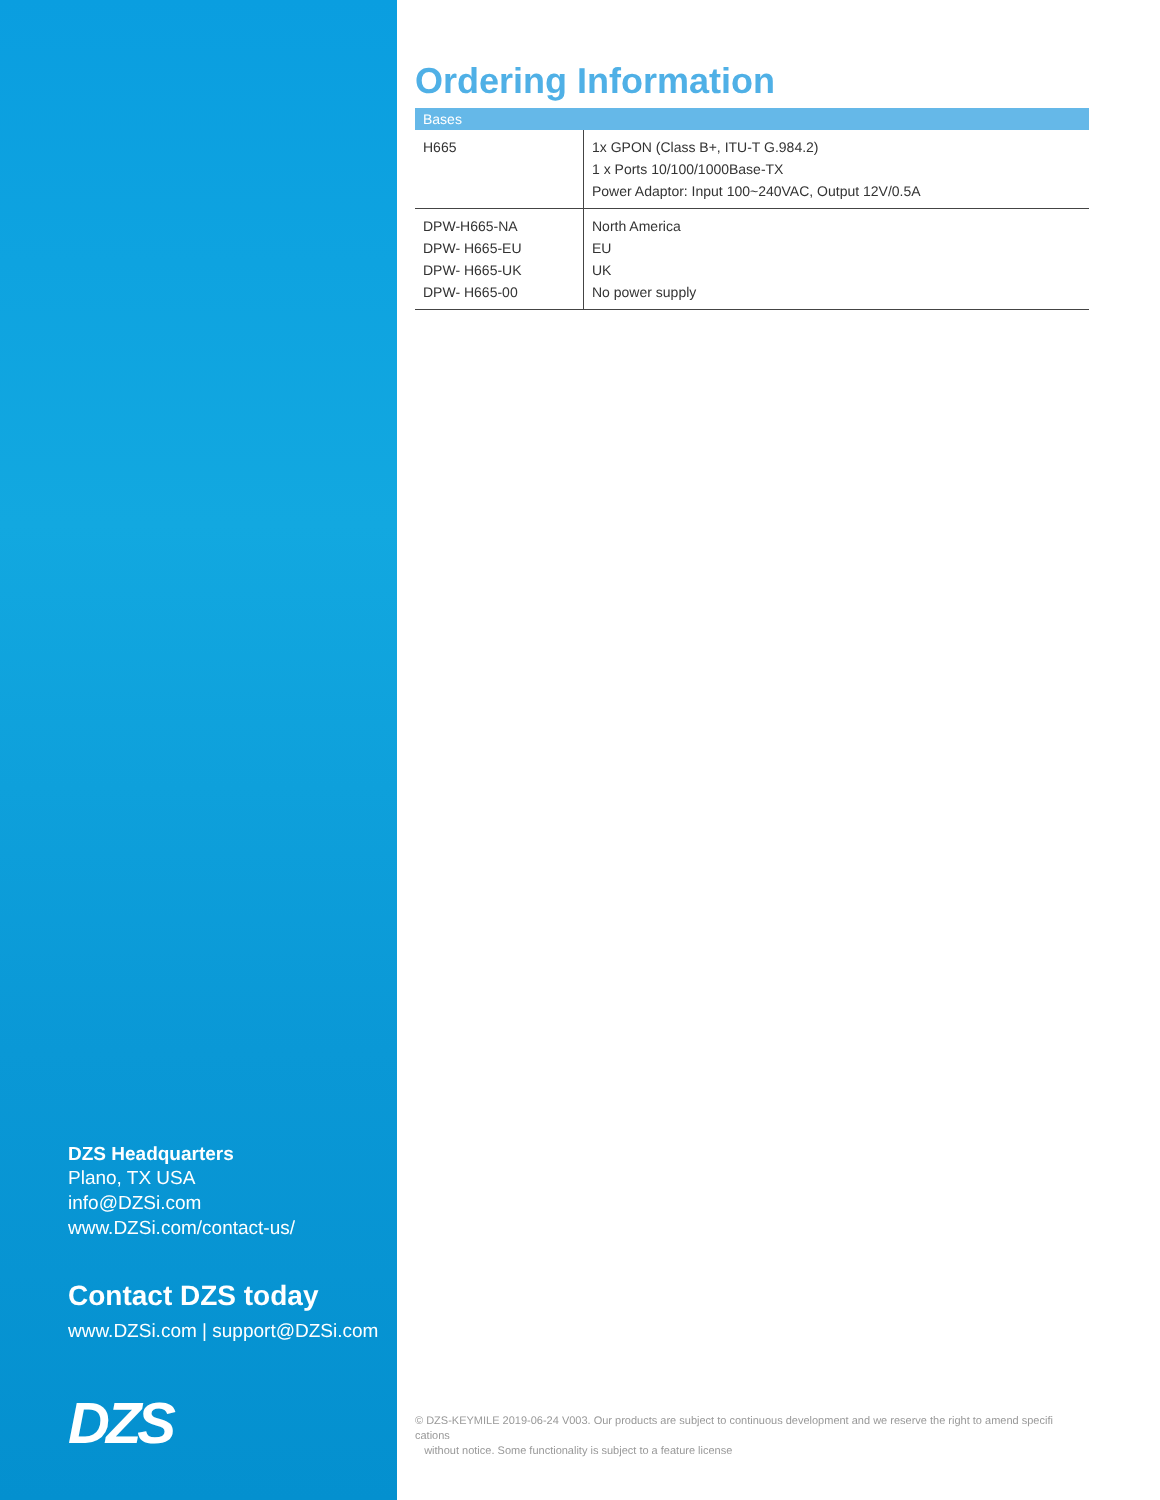DZS Headquarters
Plano, TX USA
info@DZSi.com
www.DZSi.com/contact-us/
Contact DZS today
www.DZSi.com | support@DZSi.com
DZS
Ordering Information
| Bases | |
| --- | --- |
| H665 | 1x GPON (Class B+, ITU-T G.984.2) 1 x Ports 10/100/1000Base-TX Power Adaptor: Input 100~240VAC, Output 12V/0.5A |
| DPW-H665-NA DPW- H665-EU DPW- H665-UK DPW- H665-00 | North America EU UK No power supply |
© DZS-KEYMILE 2019-06-24 V003. Our products are subject to continuous development and we reserve the right to amend specifi cations
without notice. Some functionality is subject to a feature license